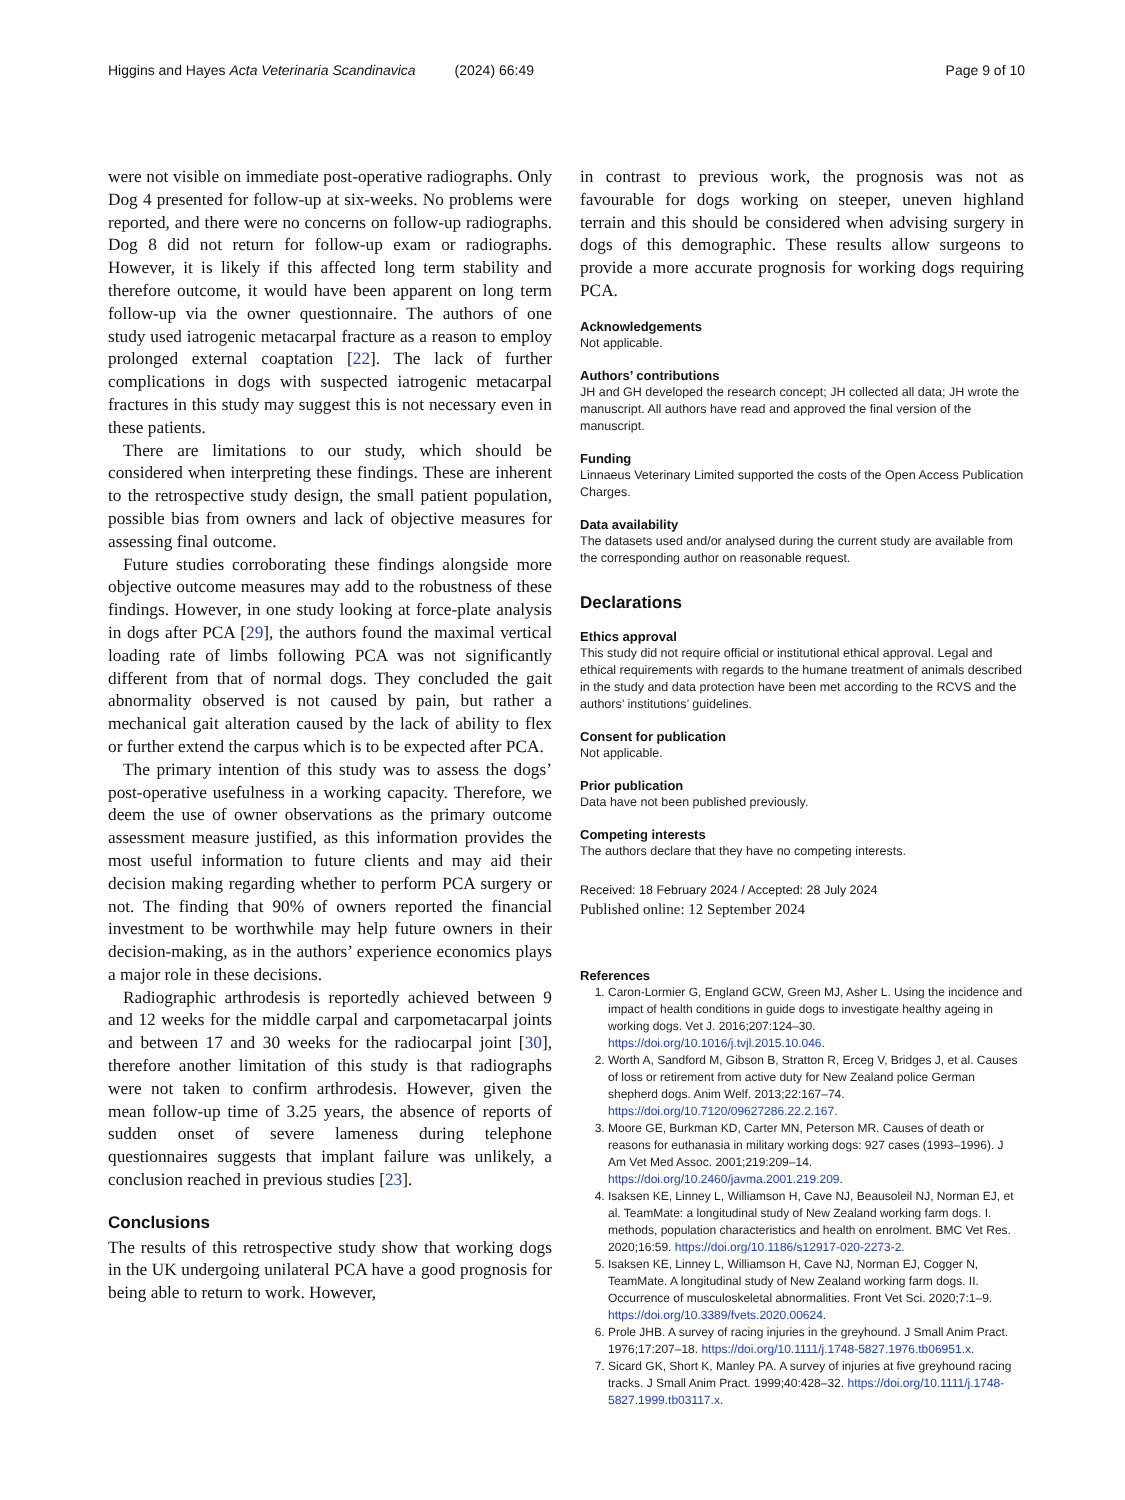Higgins and Hayes Acta Veterinaria Scandinavica (2024) 66:49
Page 9 of 10
were not visible on immediate post-operative radiographs. Only Dog 4 presented for follow-up at six-weeks. No problems were reported, and there were no concerns on follow-up radiographs. Dog 8 did not return for follow-up exam or radiographs. However, it is likely if this affected long term stability and therefore outcome, it would have been apparent on long term follow-up via the owner questionnaire. The authors of one study used iatrogenic metacarpal fracture as a reason to employ prolonged external coaptation [22]. The lack of further complications in dogs with suspected iatrogenic metacarpal fractures in this study may suggest this is not necessary even in these patients.
There are limitations to our study, which should be considered when interpreting these findings. These are inherent to the retrospective study design, the small patient population, possible bias from owners and lack of objective measures for assessing final outcome.
Future studies corroborating these findings alongside more objective outcome measures may add to the robustness of these findings. However, in one study looking at force-plate analysis in dogs after PCA [29], the authors found the maximal vertical loading rate of limbs following PCA was not significantly different from that of normal dogs. They concluded the gait abnormality observed is not caused by pain, but rather a mechanical gait alteration caused by the lack of ability to flex or further extend the carpus which is to be expected after PCA.
The primary intention of this study was to assess the dogs’ post-operative usefulness in a working capacity. Therefore, we deem the use of owner observations as the primary outcome assessment measure justified, as this information provides the most useful information to future clients and may aid their decision making regarding whether to perform PCA surgery or not. The finding that 90% of owners reported the financial investment to be worthwhile may help future owners in their decision-making, as in the authors’ experience economics plays a major role in these decisions.
Radiographic arthrodesis is reportedly achieved between 9 and 12 weeks for the middle carpal and carpometacarpal joints and between 17 and 30 weeks for the radiocarpal joint [30], therefore another limitation of this study is that radiographs were not taken to confirm arthrodesis. However, given the mean follow-up time of 3.25 years, the absence of reports of sudden onset of severe lameness during telephone questionnaires suggests that implant failure was unlikely, a conclusion reached in previous studies [23].
Conclusions
The results of this retrospective study show that working dogs in the UK undergoing unilateral PCA have a good prognosis for being able to return to work. However,
in contrast to previous work, the prognosis was not as favourable for dogs working on steeper, uneven highland terrain and this should be considered when advising surgery in dogs of this demographic. These results allow surgeons to provide a more accurate prognosis for working dogs requiring PCA.
Acknowledgements
Not applicable.
Authors’ contributions
JH and GH developed the research concept; JH collected all data; JH wrote the manuscript. All authors have read and approved the final version of the manuscript.
Funding
Linnaeus Veterinary Limited supported the costs of the Open Access Publication Charges.
Data availability
The datasets used and/or analysed during the current study are available from the corresponding author on reasonable request.
Declarations
Ethics approval
This study did not require official or institutional ethical approval. Legal and ethical requirements with regards to the humane treatment of animals described in the study and data protection have been met according to the RCVS and the authors’ institutions’ guidelines.
Consent for publication
Not applicable.
Prior publication
Data have not been published previously.
Competing interests
The authors declare that they have no competing interests.
Received: 18 February 2024 / Accepted: 28 July 2024
Published online: 12 September 2024
References
1. Caron-Lormier G, England GCW, Green MJ, Asher L. Using the incidence and impact of health conditions in guide dogs to investigate healthy ageing in working dogs. Vet J. 2016;207:124–30. https://doi.org/10.1016/j.tvjl.2015.10.046.
2. Worth A, Sandford M, Gibson B, Stratton R, Erceg V, Bridges J, et al. Causes of loss or retirement from active duty for New Zealand police German shepherd dogs. Anim Welf. 2013;22:167–74. https://doi.org/10.7120/09627286.22.2.167.
3. Moore GE, Burkman KD, Carter MN, Peterson MR. Causes of death or reasons for euthanasia in military working dogs: 927 cases (1993–1996). J Am Vet Med Assoc. 2001;219:209–14. https://doi.org/10.2460/javma.2001.219.209.
4. Isaksen KE, Linney L, Williamson H, Cave NJ, Beausoleil NJ, Norman EJ, et al. TeamMate: a longitudinal study of New Zealand working farm dogs. I. methods, population characteristics and health on enrolment. BMC Vet Res. 2020;16:59. https://doi.org/10.1186/s12917-020-2273-2.
5. Isaksen KE, Linney L, Williamson H, Cave NJ, Norman EJ, Cogger N, TeamMate. A longitudinal study of New Zealand working farm dogs. II. Occurrence of musculoskeletal abnormalities. Front Vet Sci. 2020;7:1–9. https://doi.org/10.3389/fvets.2020.00624.
6. Prole JHB. A survey of racing injuries in the greyhound. J Small Anim Pract. 1976;17:207–18. https://doi.org/10.1111/j.1748-5827.1976.tb06951.x.
7. Sicard GK, Short K, Manley PA. A survey of injuries at five greyhound racing tracks. J Small Anim Pract. 1999;40:428–32. https://doi.org/10.1111/j.1748-5827.1999.tb03117.x.